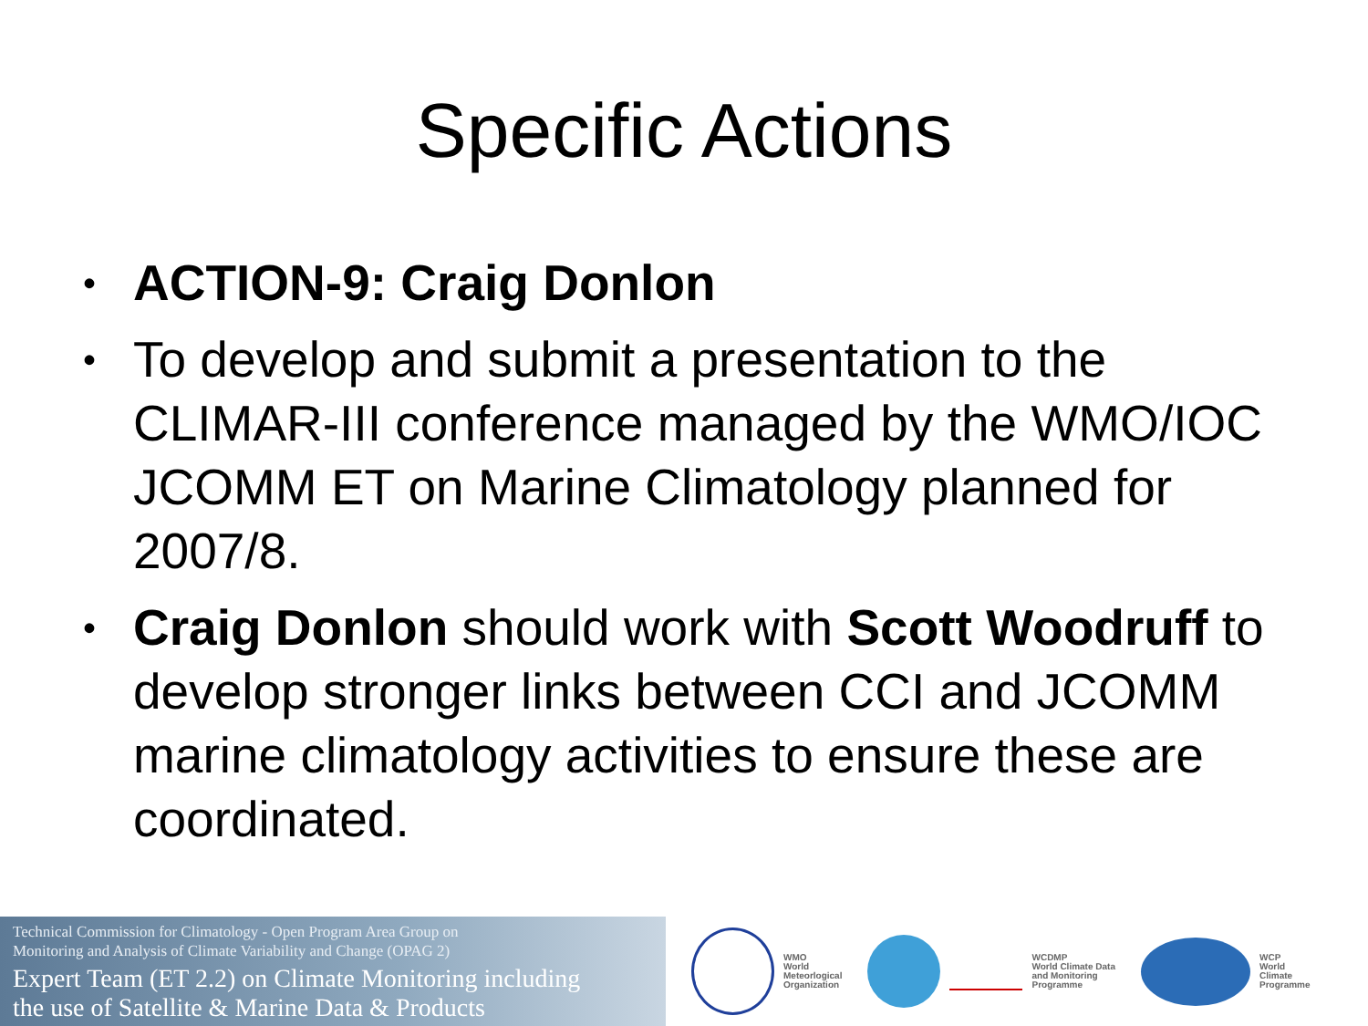Specific Actions
• ACTION-9: Craig Donlon
• To develop and submit a presentation to the CLIMAR-III conference managed by the WMO/IOC JCOMM ET on Marine Climatology planned for 2007/8.
• Craig Donlon should work with Scott Woodruff to develop stronger links between CCI and JCOMM marine climatology activities to ensure these are coordinated.
Technical Commission for Climatology - Open Program Area Group on
Monitoring and Analysis of Climate Variability and Change (OPAG 2)
Expert Team (ET 2.2) on Climate Monitoring including
the use of Satellite & Marine Data & Products
WMO
World
Meteorlogical
Organization
WCDMP
World Climate Data
and Monitoring
Programme
WCP
World
Climate
Programme